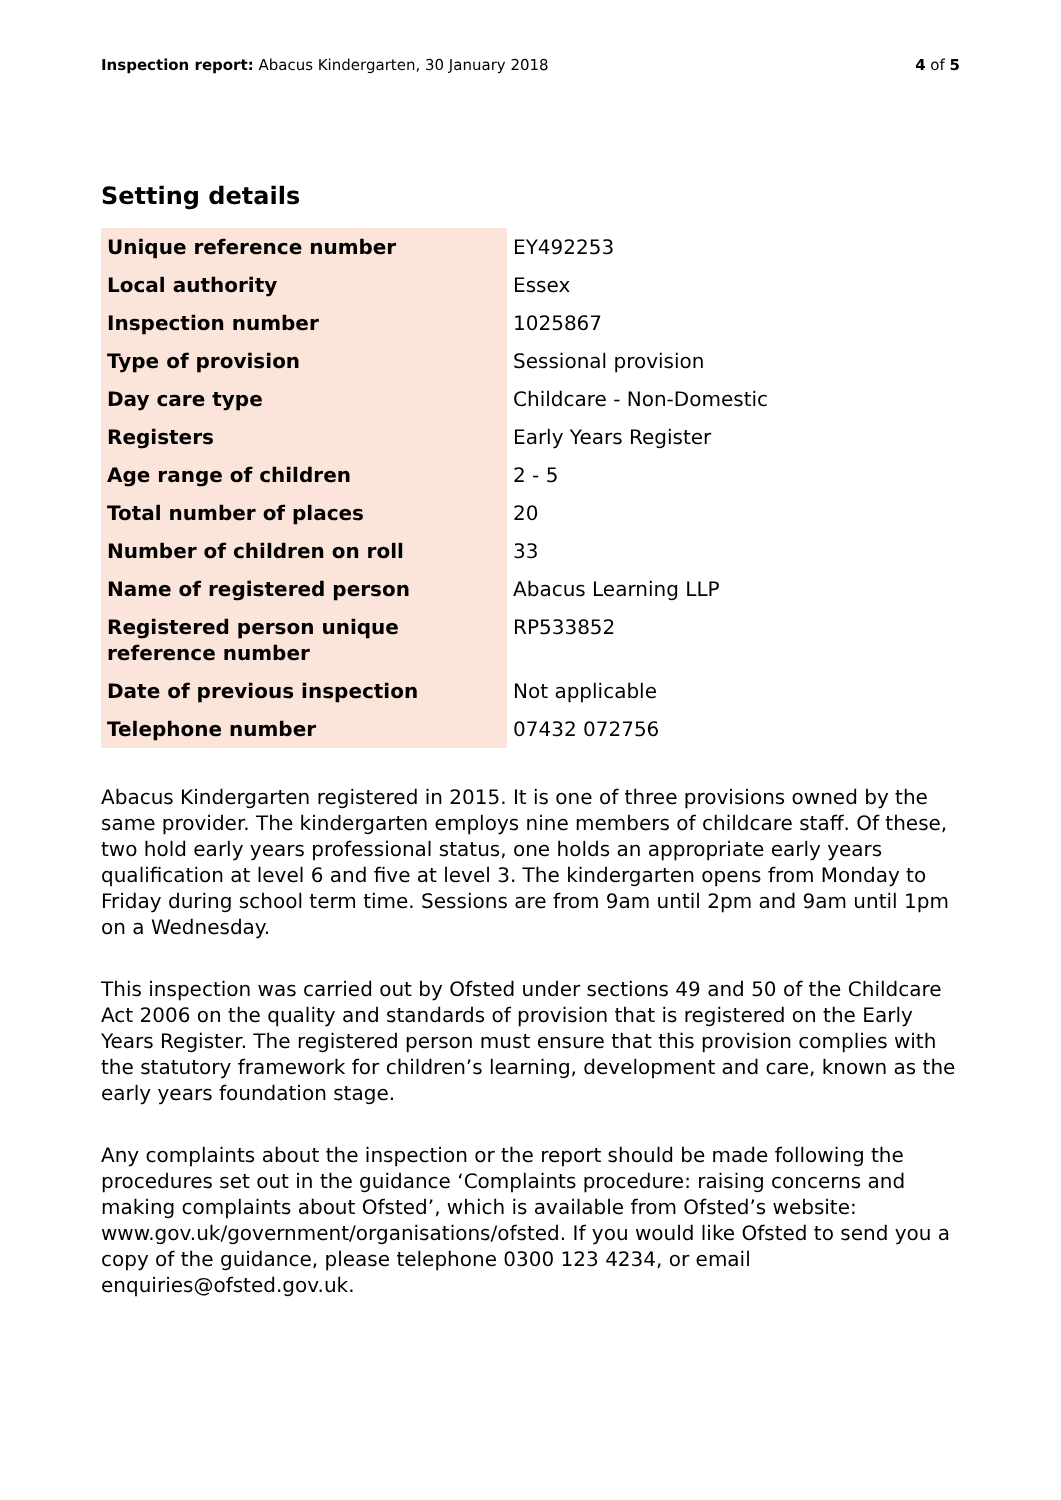Inspection report: Abacus Kindergarten, 30 January 2018 4 of 5
Setting details
| Unique reference number | EY492253 |
| Local authority | Essex |
| Inspection number | 1025867 |
| Type of provision | Sessional provision |
| Day care type | Childcare - Non-Domestic |
| Registers | Early Years Register |
| Age range of children | 2 - 5 |
| Total number of places | 20 |
| Number of children on roll | 33 |
| Name of registered person | Abacus Learning LLP |
| Registered person unique reference number | RP533852 |
| Date of previous inspection | Not applicable |
| Telephone number | 07432 072756 |
Abacus Kindergarten registered in 2015. It is one of three provisions owned by the same provider. The kindergarten employs nine members of childcare staff. Of these, two hold early years professional status, one holds an appropriate early years qualification at level 6 and five at level 3. The kindergarten opens from Monday to Friday during school term time. Sessions are from 9am until 2pm and 9am until 1pm on a Wednesday.
This inspection was carried out by Ofsted under sections 49 and 50 of the Childcare Act 2006 on the quality and standards of provision that is registered on the Early Years Register. The registered person must ensure that this provision complies with the statutory framework for children’s learning, development and care, known as the early years foundation stage.
Any complaints about the inspection or the report should be made following the procedures set out in the guidance ‘Complaints procedure: raising concerns and making complaints about Ofsted’, which is available from Ofsted’s website: www.gov.uk/government/organisations/ofsted. If you would like Ofsted to send you a copy of the guidance, please telephone 0300 123 4234, or email enquiries@ofsted.gov.uk.